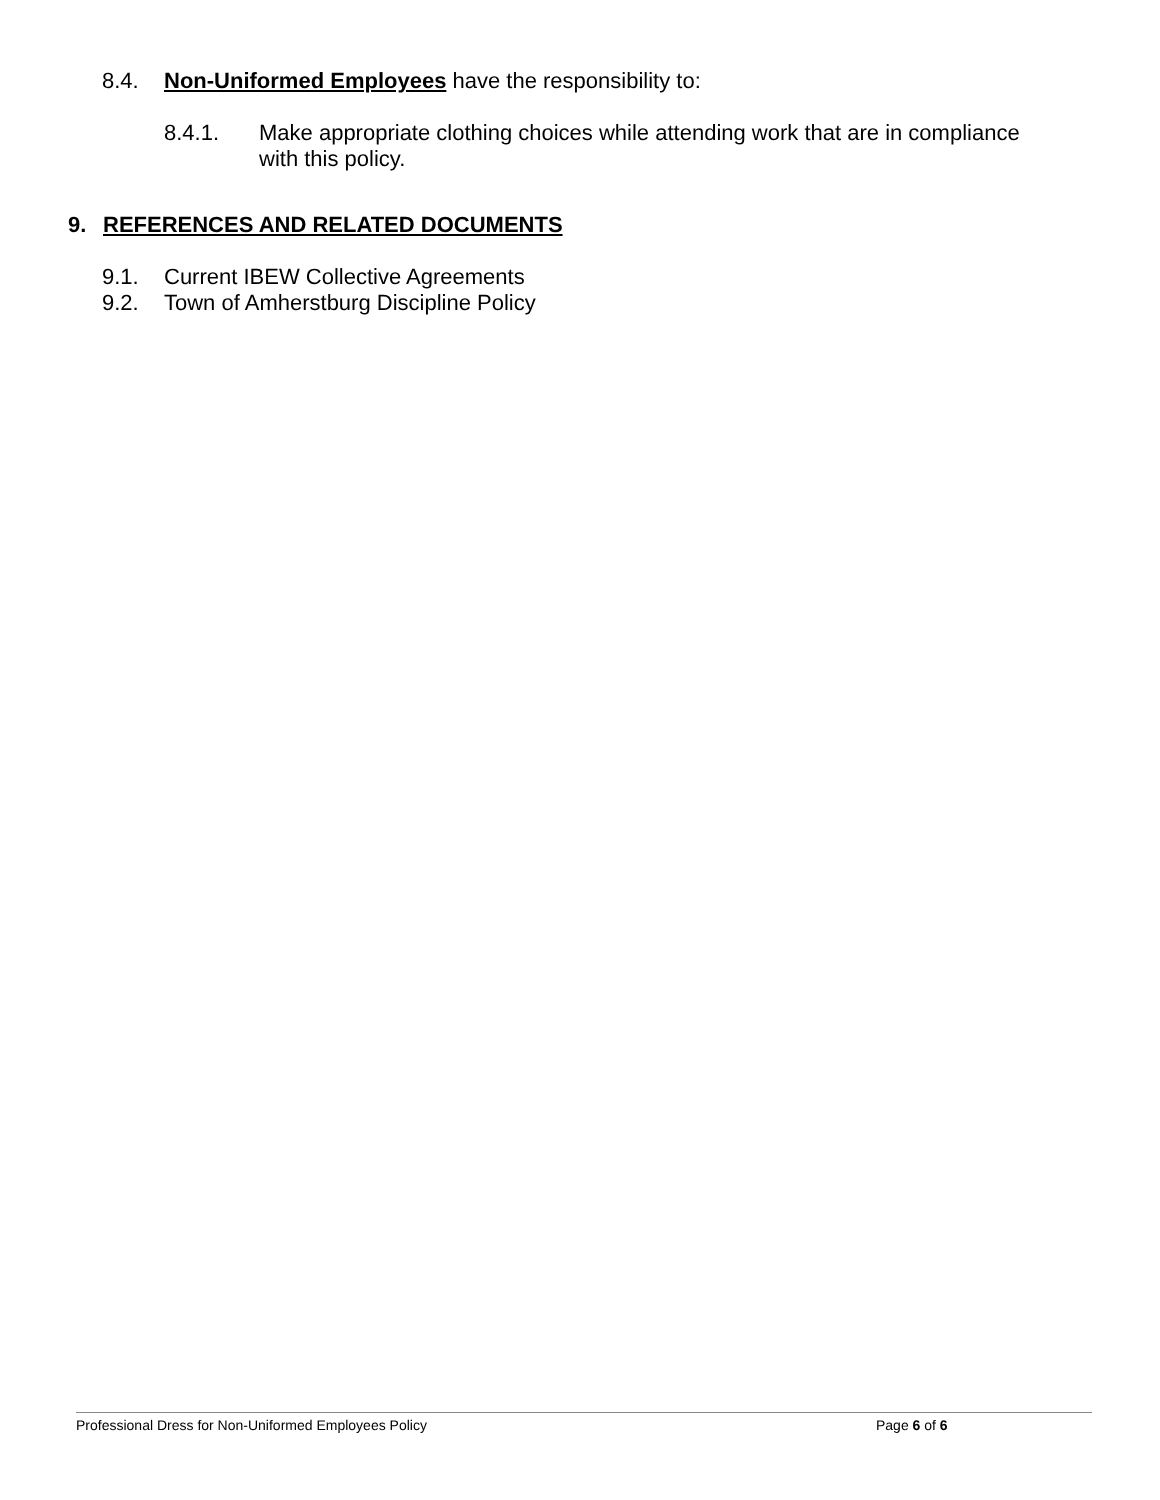8.4. Non-Uniformed Employees have the responsibility to:
8.4.1. Make appropriate clothing choices while attending work that are in compliance with this policy.
9. REFERENCES AND RELATED DOCUMENTS
9.1. Current IBEW Collective Agreements
9.2. Town of Amherstburg Discipline Policy
Professional Dress for Non-Uniformed Employees Policy Page 6 of 6